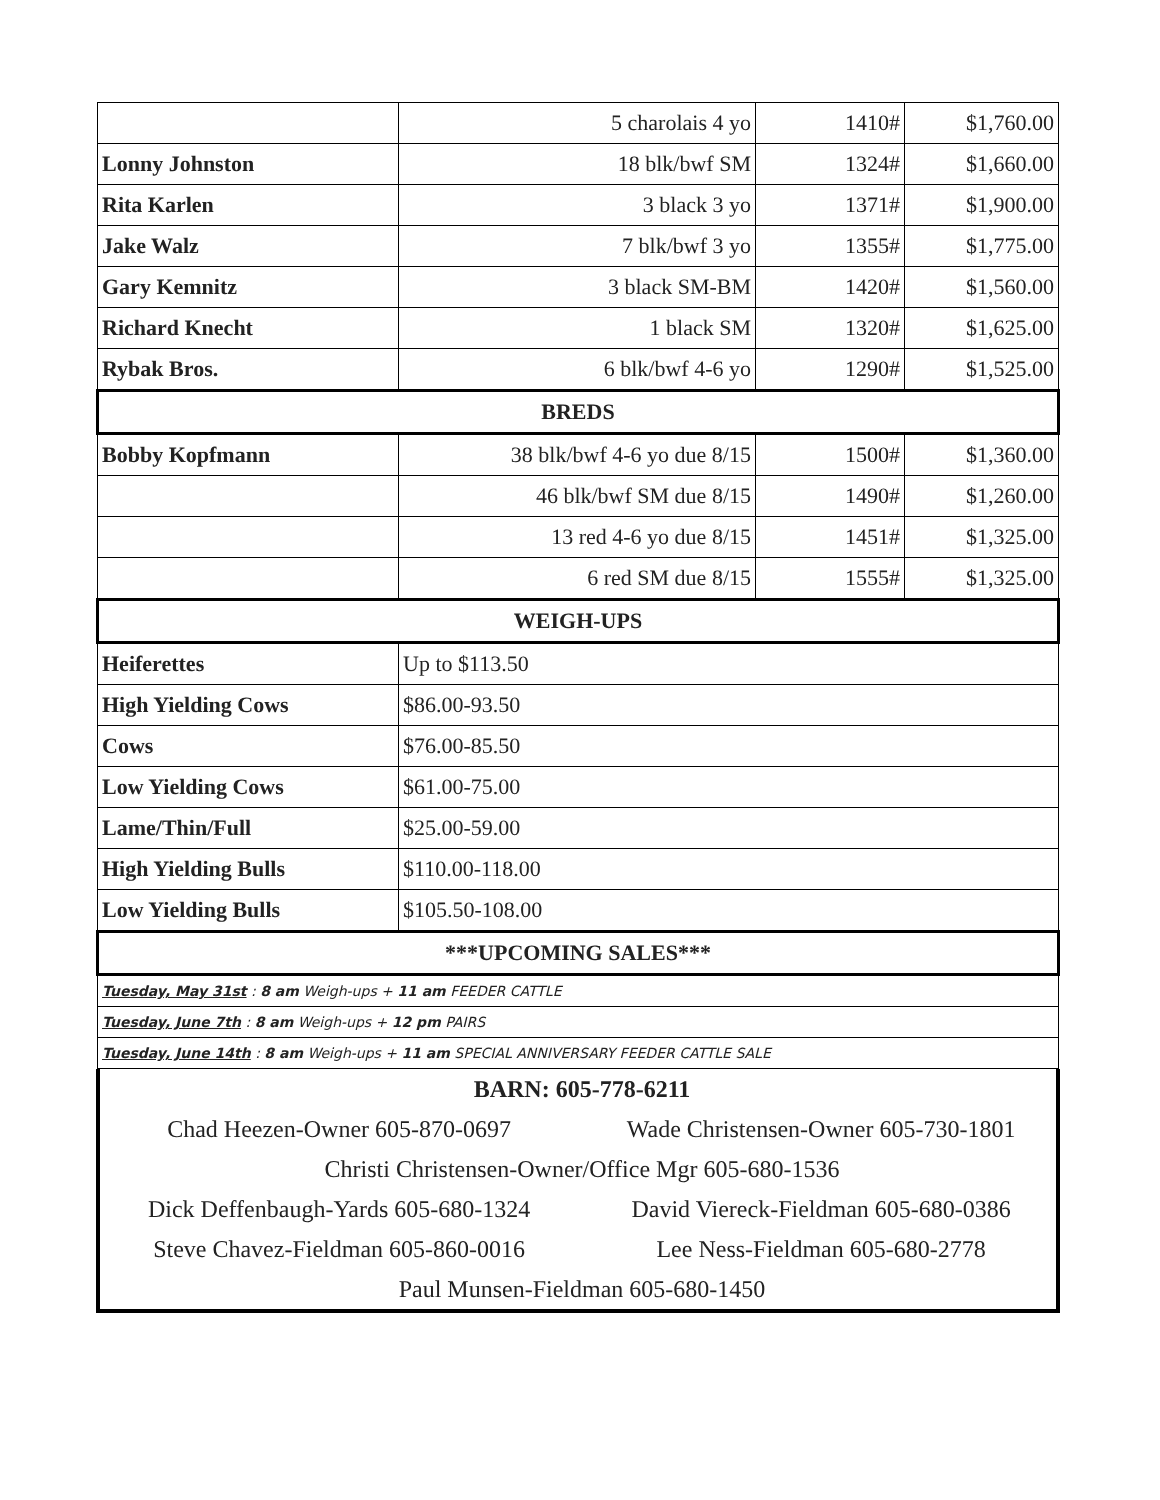| | 5 charolais 4 yo | 1410# | $1,760.00 |
| Lonny Johnston | 18 blk/bwf SM | 1324# | $1,660.00 |
| Rita Karlen | 3 black 3 yo | 1371# | $1,900.00 |
| Jake Walz | 7 blk/bwf 3 yo | 1355# | $1,775.00 |
| Gary Kemnitz | 3 black SM-BM | 1420# | $1,560.00 |
| Richard Knecht | 1 black SM | 1320# | $1,625.00 |
| Rybak Bros. | 6 blk/bwf 4-6 yo | 1290# | $1,525.00 |
| BREDS | | | |
| Bobby Kopfmann | 38 blk/bwf 4-6 yo due 8/15 | 1500# | $1,360.00 |
| | 46 blk/bwf SM due 8/15 | 1490# | $1,260.00 |
| | 13 red 4-6 yo due 8/15 | 1451# | $1,325.00 |
| | 6 red SM due 8/15 | 1555# | $1,325.00 |
| WEIGH-UPS | | | |
| Heiferettes | Up to $113.50 | | |
| High Yielding Cows | $86.00-93.50 | | |
| Cows | $76.00-85.50 | | |
| Low Yielding Cows | $61.00-75.00 | | |
| Lame/Thin/Full | $25.00-59.00 | | |
| High Yielding Bulls | $110.00-118.00 | | |
| Low Yielding Bulls | $105.50-108.00 | | |
| ***UPCOMING SALES*** | | | |
| Tuesday, May 31st : 8 am Weigh-ups + 11 am FEEDER CATTLE | | | |
| Tuesday, June 7th : 8 am Weigh-ups + 12 pm PAIRS | | | |
| Tuesday, June 14th : 8 am Weigh-ups + 11 am SPECIAL ANNIVERSARY FEEDER CATTLE SALE | | | |
| BARN: 605-778-6211 | |
| Chad Heezen-Owner 605-870-0697 | Wade Christensen-Owner 605-730-1801 |
| Christi Christensen-Owner/Office Mgr 605-680-1536 | |
| Dick Deffenbaugh-Yards 605-680-1324 | David Viereck-Fieldman 605-680-0386 |
| Steve Chavez-Fieldman 605-860-0016 | Lee Ness-Fieldman 605-680-2778 |
| Paul Munsen-Fieldman 605-680-1450 | |